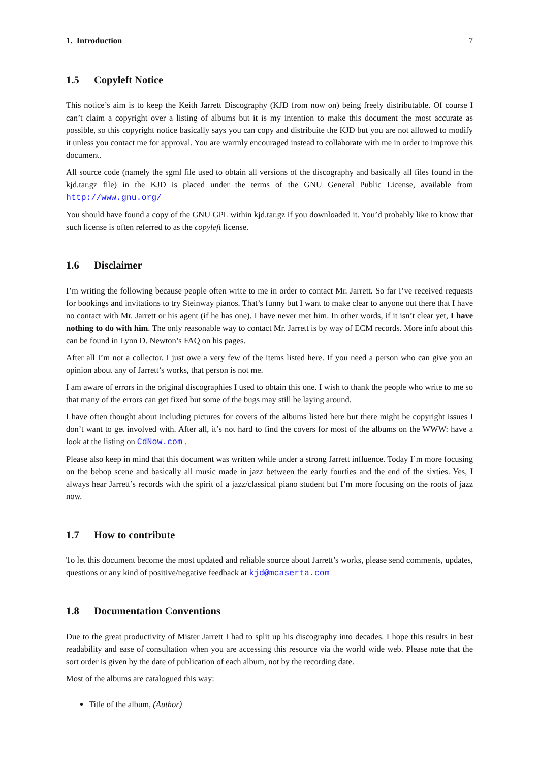1. Introduction 7
1.5 Copyleft Notice
This notice’s aim is to keep the Keith Jarrett Discography (KJD from now on) being freely distributable. Of course I can’t claim a copyright over a listing of albums but it is my intention to make this document the most accurate as possible, so this copyright notice basically says you can copy and distribuite the KJD but you are not allowed to modify it unless you contact me for approval. You are warmly encouraged instead to collaborate with me in order to improve this document.
All source code (namely the sgml file used to obtain all versions of the discography and basically all files found in the kjd.tar.gz file) in the KJD is placed under the terms of the GNU General Public License, available from http://www.gnu.org/
You should have found a copy of the GNU GPL within kjd.tar.gz if you downloaded it. You’d probably like to know that such license is often referred to as the copyleft license.
1.6 Disclaimer
I’m writing the following because people often write to me in order to contact Mr. Jarrett. So far I’ve received requests for bookings and invitations to try Steinway pianos. That’s funny but I want to make clear to anyone out there that I have no contact with Mr. Jarrett or his agent (if he has one). I have never met him. In other words, if it isn’t clear yet, I have nothing to do with him. The only reasonable way to contact Mr. Jarrett is by way of ECM records. More info about this can be found in Lynn D. Newton’s FAQ on his pages.
After all I’m not a collector. I just owe a very few of the items listed here. If you need a person who can give you an opinion about any of Jarrett’s works, that person is not me.
I am aware of errors in the original discographies I used to obtain this one. I wish to thank the people who write to me so that many of the errors can get fixed but some of the bugs may still be laying around.
I have often thought about including pictures for covers of the albums listed here but there might be copyright issues I don’t want to get involved with. After all, it’s not hard to find the covers for most of the albums on the WWW: have a look at the listing on CdNow.com .
Please also keep in mind that this document was written while under a strong Jarrett influence. Today I’m more focusing on the bebop scene and basically all music made in jazz between the early fourties and the end of the sixties. Yes, I always hear Jarrett’s records with the spirit of a jazz/classical piano student but I’m more focusing on the roots of jazz now.
1.7 How to contribute
To let this document become the most updated and reliable source about Jarrett’s works, please send comments, updates, questions or any kind of positive/negative feedback at kjd@mcaserta.com
1.8 Documentation Conventions
Due to the great productivity of Mister Jarrett I had to split up his discography into decades. I hope this results in best readability and ease of consultation when you are accessing this resource via the world wide web. Please note that the sort order is given by the date of publication of each album, not by the recording date.
Most of the albums are catalogued this way:
Title of the album, (Author)